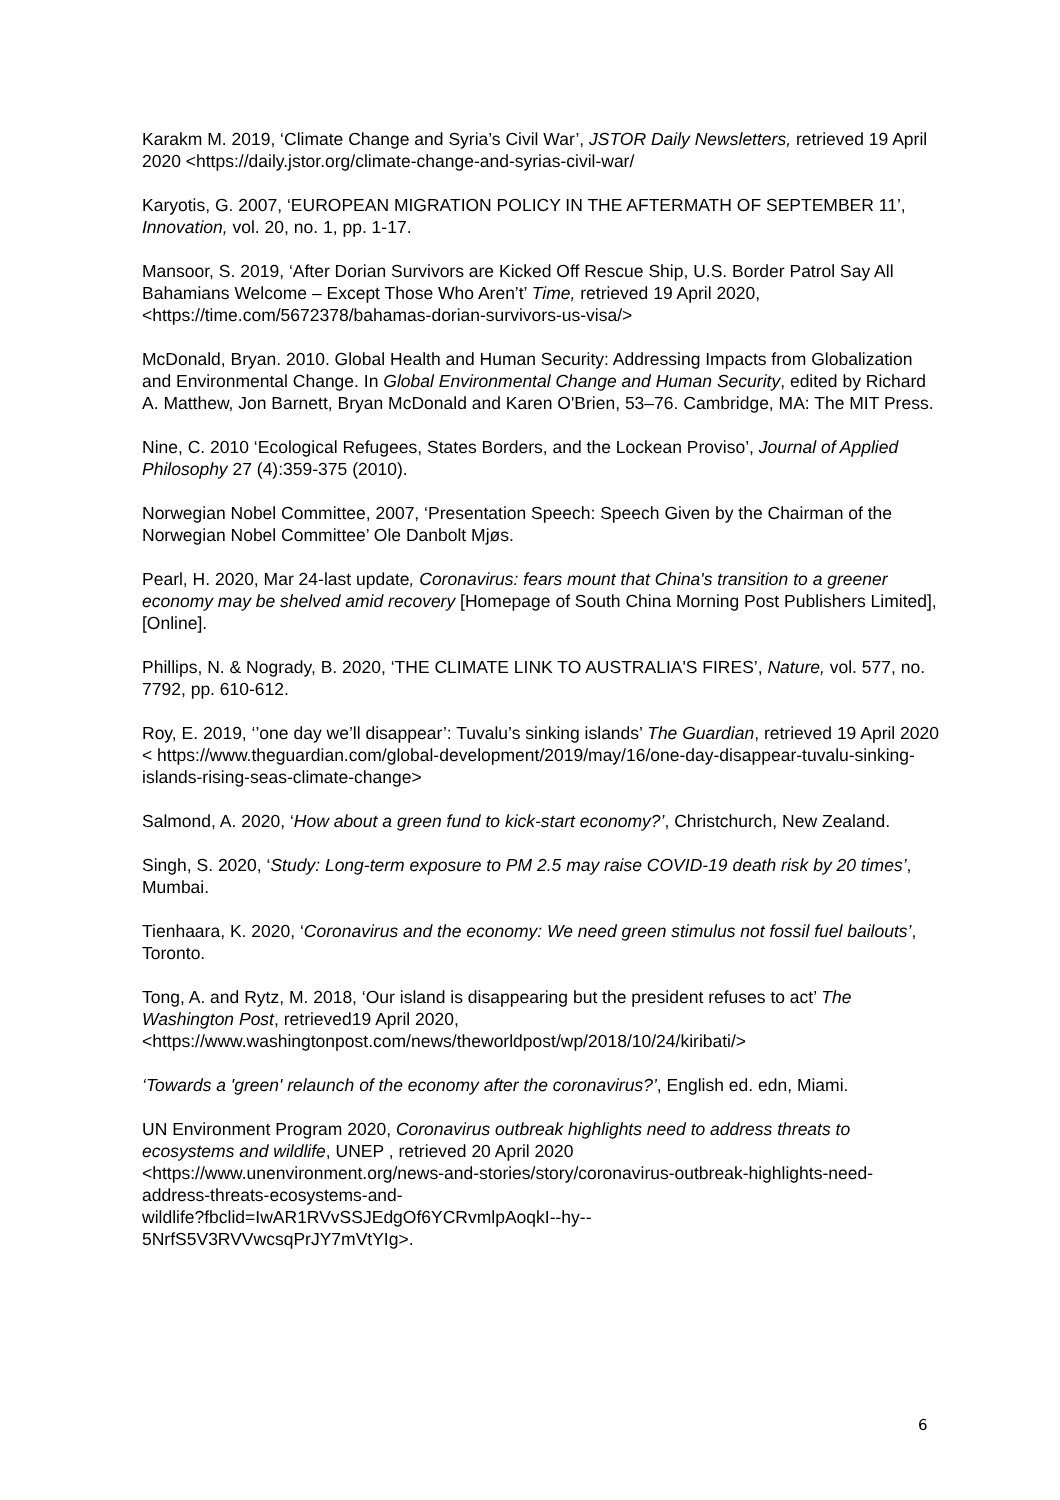Karakm M. 2019, ‘Climate Change and Syria’s Civil War’, JSTOR Daily Newsletters, retrieved 19 April 2020 <https://daily.jstor.org/climate-change-and-syrias-civil-war/
Karyotis, G. 2007, ‘EUROPEAN MIGRATION POLICY IN THE AFTERMATH OF SEPTEMBER 11’, Innovation, vol. 20, no. 1, pp. 1-17.
Mansoor, S. 2019, ‘After Dorian Survivors are Kicked Off Rescue Ship, U.S. Border Patrol Say All Bahamians Welcome – Except Those Who Aren’t’ Time, retrieved 19 April 2020, <https://time.com/5672378/bahamas-dorian-survivors-us-visa/>
McDonald, Bryan. 2010. Global Health and Human Security: Addressing Impacts from Globalization and Environmental Change. In Global Environmental Change and Human Security, edited by Richard A. Matthew, Jon Barnett, Bryan McDonald and Karen O'Brien, 53–76. Cambridge, MA: The MIT Press.
Nine, C. 2010 ‘Ecological Refugees, States Borders, and the Lockean Proviso’, Journal of Applied Philosophy 27 (4):359-375 (2010).
Norwegian Nobel Committee, 2007, ‘Presentation Speech: Speech Given by the Chairman of the Norwegian Nobel Committee’ Ole Danbolt Mjøs.
Pearl, H. 2020, Mar 24-last update, Coronavirus: fears mount that China's transition to a greener economy may be shelved amid recovery [Homepage of South China Morning Post Publishers Limited], [Online].
Phillips, N. & Nogrady, B. 2020, ‘THE CLIMATE LINK TO AUSTRALIA'S FIRES’, Nature, vol. 577, no. 7792, pp. 610-612.
Roy, E. 2019, ‘’one day we’ll disappear’: Tuvalu’s sinking islands’ The Guardian, retrieved 19 April 2020 < https://www.theguardian.com/global-development/2019/may/16/one-day-disappear-tuvalu-sinking-islands-rising-seas-climate-change>
Salmond, A. 2020, ‘How about a green fund to kick-start economy?’, Christchurch, New Zealand.
Singh, S. 2020, ‘Study: Long-term exposure to PM 2.5 may raise COVID-19 death risk by 20 times’, Mumbai.
Tienhaara, K. 2020, ‘Coronavirus and the economy: We need green stimulus not fossil fuel bailouts’, Toronto.
Tong, A. and Rytz, M. 2018, ‘Our island is disappearing but the president refuses to act’ The Washington Post, retrieved19 April 2020,
<https://www.washingtonpost.com/news/theworldpost/wp/2018/10/24/kiribati/>
‘Towards a 'green' relaunch of the economy after the coronavirus?’, English ed. edn, Miami.
UN Environment Program 2020, Coronavirus outbreak highlights need to address threats to ecosystems and wildlife, UNEP , retrieved 20 April 2020
<https://www.unenvironment.org/news-and-stories/story/coronavirus-outbreak-highlights-need-address-threats-ecosystems-and-
wildlife?fbclid=IwAR1RVvSSJEdgOf6YCRvmlpAoqkI--hy--
5NrfS5V3RVVwcsqPrJY7mVtYIg>.
6